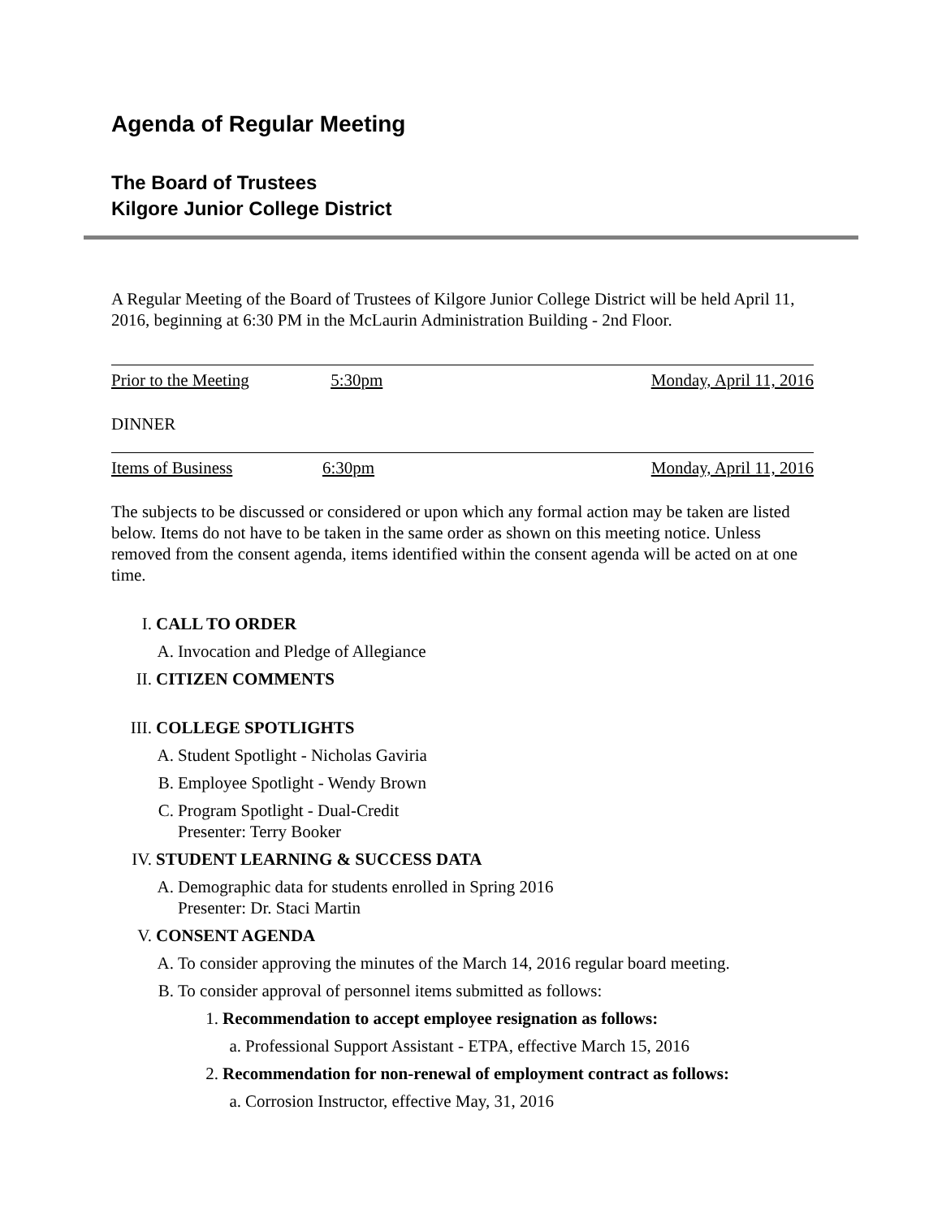Agenda of Regular Meeting
The Board of Trustees
Kilgore Junior College District
A Regular Meeting of the Board of Trustees of Kilgore Junior College District will be held April 11, 2016, beginning at 6:30 PM in the McLaurin Administration Building - 2nd Floor.
Prior to the Meeting 5:30pm Monday, April 11, 2016
DINNER
Items of Business 6:30pm Monday, April 11, 2016
The subjects to be discussed or considered or upon which any formal action may be taken are listed below. Items do not have to be taken in the same order as shown on this meeting notice. Unless removed from the consent agenda, items identified within the consent agenda will be acted on at one time.
I. CALL TO ORDER
A. Invocation and Pledge of Allegiance
II. CITIZEN COMMENTS
III. COLLEGE SPOTLIGHTS
A. Student Spotlight - Nicholas Gaviria
B. Employee Spotlight - Wendy Brown
C. Program Spotlight - Dual-Credit
Presenter: Terry Booker
IV. STUDENT LEARNING & SUCCESS DATA
A. Demographic data for students enrolled in Spring 2016
Presenter: Dr. Staci Martin
V. CONSENT AGENDA
A. To consider approving the minutes of the March 14, 2016 regular board meeting.
B. To consider approval of personnel items submitted as follows:
1. Recommendation to accept employee resignation as follows:
a. Professional Support Assistant - ETPA, effective March 15, 2016
2. Recommendation for non-renewal of employment contract as follows:
a. Corrosion Instructor, effective May, 31, 2016